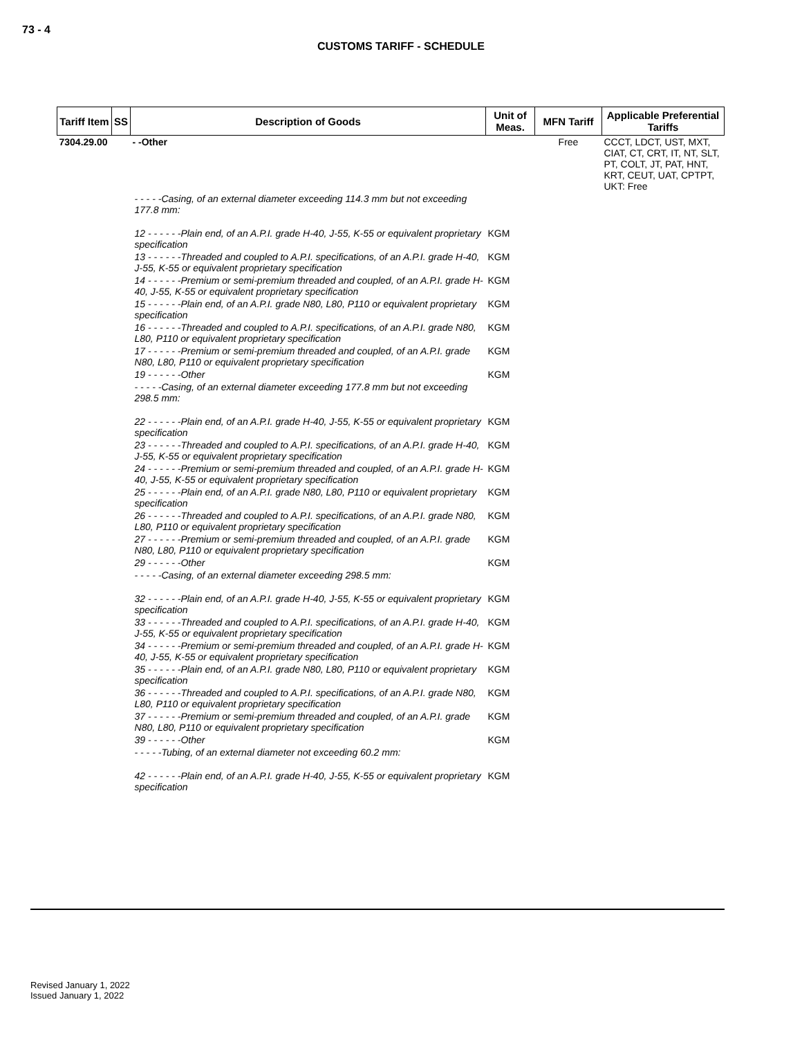73 - 4
CUSTOMS TARIFF - SCHEDULE
| Tariff Item | SS | Description of Goods | Unit of Meas. | MFN Tariff | Applicable Preferential Tariffs |
| --- | --- | --- | --- | --- | --- |
| 7304.29.00 | | - -Other | | Free | CCCT, LDCT, UST, MXT, CIAT, CT, CRT, IT, NT, SLT, PT, COLT, JT, PAT, HNT, KRT, CEUT, UAT, CPTPT, UKT: Free |
| | | - - - - -Casing, of an external diameter exceeding 114.3 mm but not exceeding 177.8 mm: | | | |
| | | 12 - - - - - -Plain end, of an A.P.I. grade H-40, J-55, K-55 or equivalent proprietary specification | KGM | | |
| | | 13 - - - - - -Threaded and coupled to A.P.I. specifications, of an A.P.I. grade H-40, J-55, K-55 or equivalent proprietary specification | KGM | | |
| | | 14 - - - - - -Premium or semi-premium threaded and coupled, of an A.P.I. grade H-40, J-55, K-55 or equivalent proprietary specification | KGM | | |
| | | 15 - - - - - -Plain end, of an A.P.I. grade N80, L80, P110 or equivalent proprietary specification | KGM | | |
| | | 16 - - - - - -Threaded and coupled to A.P.I. specifications, of an A.P.I. grade N80, L80, P110 or equivalent proprietary specification | KGM | | |
| | | 17 - - - - - -Premium or semi-premium threaded and coupled, of an A.P.I. grade N80, L80, P110 or equivalent proprietary specification | KGM | | |
| | | 19 - - - - - -Other | KGM | | |
| | | - - - - -Casing, of an external diameter exceeding 177.8 mm but not exceeding 298.5 mm: | | | |
| | | 22 - - - - - -Plain end, of an A.P.I. grade H-40, J-55, K-55 or equivalent proprietary specification | KGM | | |
| | | 23 - - - - - -Threaded and coupled to A.P.I. specifications, of an A.P.I. grade H-40, J-55, K-55 or equivalent proprietary specification | KGM | | |
| | | 24 - - - - - -Premium or semi-premium threaded and coupled, of an A.P.I. grade H-40, J-55, K-55 or equivalent proprietary specification | KGM | | |
| | | 25 - - - - - -Plain end, of an A.P.I. grade N80, L80, P110 or equivalent proprietary specification | KGM | | |
| | | 26 - - - - - -Threaded and coupled to A.P.I. specifications, of an A.P.I. grade N80, L80, P110 or equivalent proprietary specification | KGM | | |
| | | 27 - - - - - -Premium or semi-premium threaded and coupled, of an A.P.I. grade N80, L80, P110 or equivalent proprietary specification | KGM | | |
| | | 29 - - - - - -Other | KGM | | |
| | | - - - - -Casing, of an external diameter exceeding 298.5 mm: | | | |
| | | 32 - - - - - -Plain end, of an A.P.I. grade H-40, J-55, K-55 or equivalent proprietary specification | KGM | | |
| | | 33 - - - - - -Threaded and coupled to A.P.I. specifications, of an A.P.I. grade H-40, J-55, K-55 or equivalent proprietary specification | KGM | | |
| | | 34 - - - - - -Premium or semi-premium threaded and coupled, of an A.P.I. grade H-40, J-55, K-55 or equivalent proprietary specification | KGM | | |
| | | 35 - - - - - -Plain end, of an A.P.I. grade N80, L80, P110 or equivalent proprietary specification | KGM | | |
| | | 36 - - - - - -Threaded and coupled to A.P.I. specifications, of an A.P.I. grade N80, L80, P110 or equivalent proprietary specification | KGM | | |
| | | 37 - - - - - -Premium or semi-premium threaded and coupled, of an A.P.I. grade N80, L80, P110 or equivalent proprietary specification | KGM | | |
| | | 39 - - - - - -Other | KGM | | |
| | | - - - - -Tubing, of an external diameter not exceeding 60.2 mm: | | | |
| | | 42 - - - - - -Plain end, of an A.P.I. grade H-40, J-55, K-55 or equivalent proprietary specification | KGM | | |
Revised January 1, 2022
Issued January 1, 2022